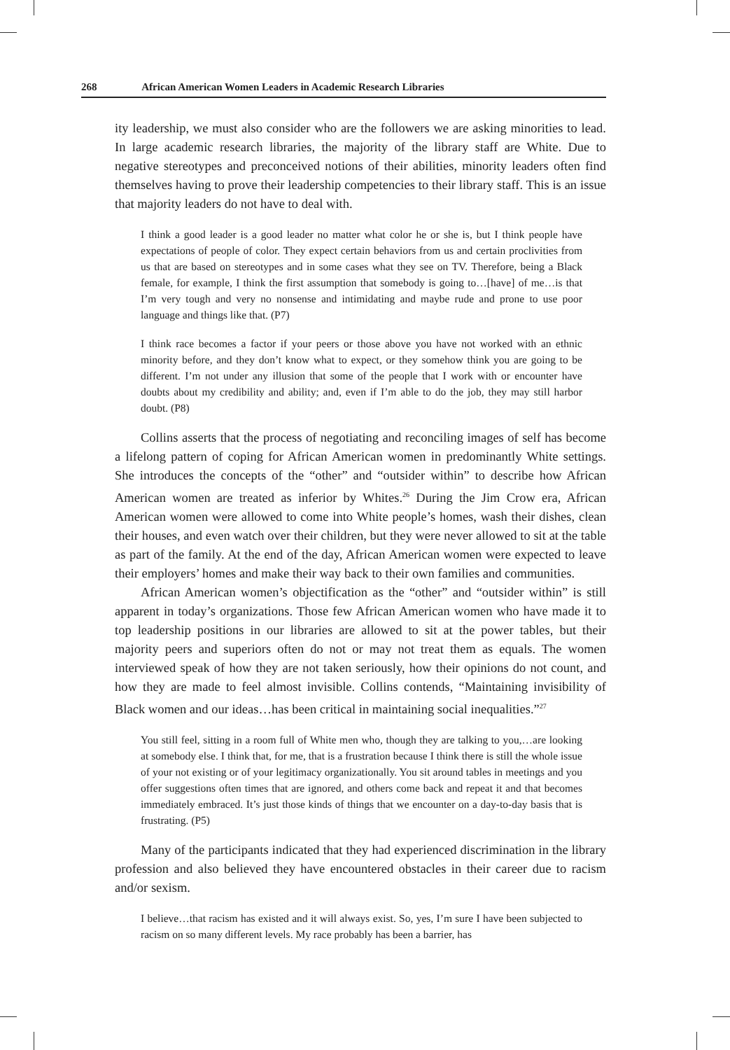268 African American Women Leaders in Academic Research Libraries
ity leadership, we must also consider who are the followers we are asking minorities to lead. In large academic research libraries, the majority of the library staff are White. Due to negative stereotypes and preconceived notions of their abilities, minority leaders often find themselves having to prove their leadership competencies to their library staff. This is an issue that majority leaders do not have to deal with.
I think a good leader is a good leader no matter what color he or she is, but I think people have expectations of people of color. They expect certain behaviors from us and certain proclivities from us that are based on stereotypes and in some cases what they see on TV. Therefore, being a Black female, for example, I think the first assumption that somebody is going to…[have] of me…is that I’m very tough and very no nonsense and intimidating and maybe rude and prone to use poor language and things like that. (P7)
I think race becomes a factor if your peers or those above you have not worked with an ethnic minority before, and they don’t know what to expect, or they somehow think you are going to be different. I’m not under any illusion that some of the people that I work with or encounter have doubts about my credibility and ability; and, even if I’m able to do the job, they may still harbor doubt. (P8)
Collins asserts that the process of negotiating and reconciling images of self has become a lifelong pattern of coping for African American women in predominantly White settings. She introduces the concepts of the “other” and “outsider within” to describe how African American women are treated as inferior by Whites.<sup>26</sup> During the Jim Crow era, African American women were allowed to come into White people’s homes, wash their dishes, clean their houses, and even watch over their children, but they were never allowed to sit at the table as part of the family. At the end of the day, African American women were expected to leave their employers’ homes and make their way back to their own families and communities.
African American women’s objectification as the “other” and “outsider within” is still apparent in today’s organizations. Those few African American women who have made it to top leadership positions in our libraries are allowed to sit at the power tables, but their majority peers and superiors often do not or may not treat them as equals. The women interviewed speak of how they are not taken seriously, how their opinions do not count, and how they are made to feel almost invisible. Collins contends, “Maintaining invisibility of Black women and our ideas…has been critical in maintaining social inequalities.”<sup>27</sup>
You still feel, sitting in a room full of White men who, though they are talking to you,…are looking at somebody else. I think that, for me, that is a frustration because I think there is still the whole issue of your not existing or of your legitimacy organizationally. You sit around tables in meetings and you offer suggestions often times that are ignored, and others come back and repeat it and that becomes immediately embraced. It’s just those kinds of things that we encounter on a day-to-day basis that is frustrating. (P5)
Many of the participants indicated that they had experienced discrimination in the library profession and also believed they have encountered obstacles in their career due to racism and/or sexism.
I believe…that racism has existed and it will always exist. So, yes, I’m sure I have been subjected to racism on so many different levels. My race probably has been a barrier, has